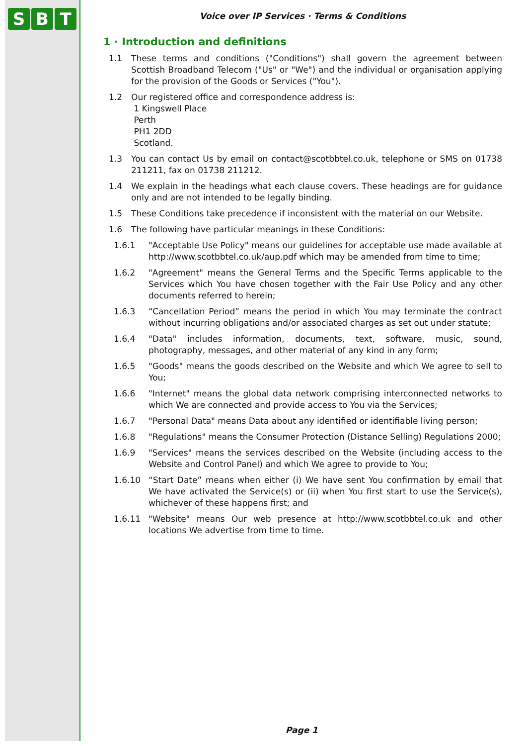S B T
Voice over IP Services · Terms & Conditions
1 · Introduction and definitions
1.1 These terms and conditions ("Conditions") shall govern the agreement between Scottish Broadband Telecom ("Us" or "We") and the individual or organisation applying for the provision of the Goods or Services ("You").
1.2 Our registered office and correspondence address is:
1 Kingswell Place
Perth
PH1 2DD
Scotland.
1.3 You can contact Us by email on contact@scotbbtel.co.uk, telephone or SMS on 01738 211211, fax on 01738 211212.
1.4 We explain in the headings what each clause covers. These headings are for guidance only and are not intended to be legally binding.
1.5 These Conditions take precedence if inconsistent with the material on our Website.
1.6 The following have particular meanings in these Conditions:
1.6.1 "Acceptable Use Policy" means our guidelines for acceptable use made available at http://www.scotbbtel.co.uk/aup.pdf which may be amended from time to time;
1.6.2 "Agreement" means the General Terms and the Specific Terms applicable to the Services which You have chosen together with the Fair Use Policy and any other documents referred to herein;
1.6.3 “Cancellation Period” means the period in which You may terminate the contract without incurring obligations and/or associated charges as set out under statute;
1.6.4 "Data" includes information, documents, text, software, music, sound, photography, messages, and other material of any kind in any form;
1.6.5 "Goods" means the goods described on the Website and which We agree to sell to You;
1.6.6 "Internet" means the global data network comprising interconnected networks to which We are connected and provide access to You via the Services;
1.6.7 "Personal Data" means Data about any identified or identifiable living person;
1.6.8 "Regulations" means the Consumer Protection (Distance Selling) Regulations 2000;
1.6.9 "Services" means the services described on the Website (including access to the Website and Control Panel) and which We agree to provide to You;
1.6.10 “Start Date” means when either (i) We have sent You confirmation by email that We have activated the Service(s) or (ii) when You first start to use the Service(s), whichever of these happens first; and
1.6.11 "Website" means Our web presence at http://www.scotbbtel.co.uk and other locations We advertise from time to time.
Page 1